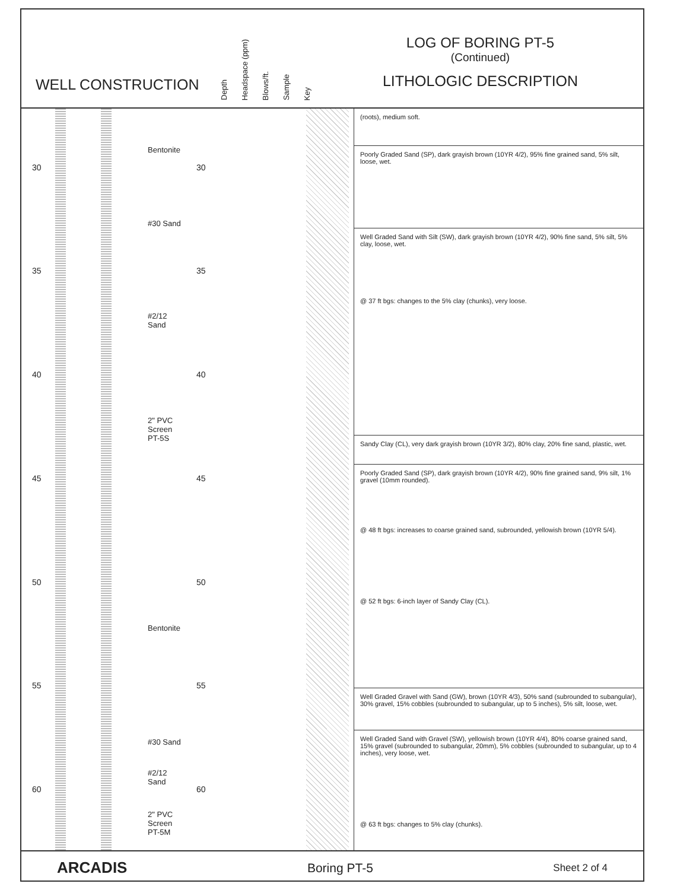WELL CONSTRUCTION
Depth Headspace (ppm) Blows/ft. Sample Key
LOG OF BORING PT-5
(Continued)
LITHOLOGIC DESCRIPTION
Bentonite
#30 Sand
#2/12
Sand
2" PVC
Screen
PT-5S
Bentonite
#30 Sand
#2/12
Sand
2" PVC
Screen
PT-5M
30 30
35 35
40 40
45 45
50 50
55 55
60 60
(roots), medium soft.
Poorly Graded Sand (SP), dark grayish brown (10YR 4/2), 95% fine grained sand, 5% silt, loose, wet.
Well Graded Sand with Silt (SW), dark grayish brown (10YR 4/2), 90% fine sand, 5% silt, 5% clay, loose, wet.
@ 37 ft bgs: changes to the 5% clay (chunks), very loose.
Sandy Clay (CL), very dark grayish brown (10YR 3/2), 80% clay, 20% fine sand, plastic, wet.
Poorly Graded Sand (SP), dark grayish brown (10YR 4/2), 90% fine grained sand, 9% silt, 1% gravel (10mm rounded).
@ 48 ft bgs: increases to coarse grained sand, subrounded, yellowish brown (10YR 5/4).
@ 52 ft bgs: 6-inch layer of Sandy Clay (CL).
Well Graded Gravel with Sand (GW), brown (10YR 4/3), 50% sand (subrounded to subangular), 30% gravel, 15% cobbles (subrounded to subangular, up to 5 inches), 5% silt, loose, wet.
Well Graded Sand with Gravel (SW), yellowish brown (10YR 4/4), 80% coarse grained sand, 15% gravel (subrounded to subangular, 20mm), 5% cobbles (subrounded to subangular, up to 4 inches), very loose, wet.
@ 63 ft bgs: changes to 5% clay (chunks).
ARCADIS Boring PT-5 Sheet 2 of 4